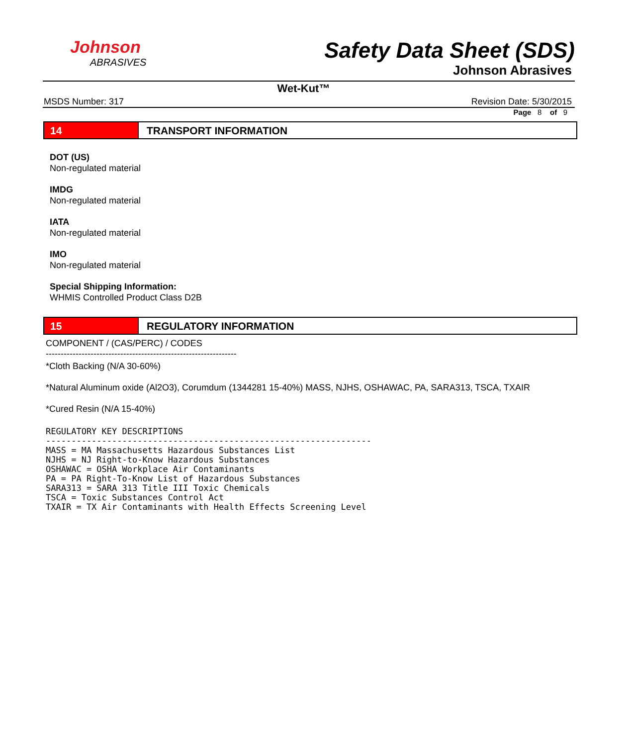Johnson
ABRASIVES
Safety Data Sheet (SDS)
Johnson Abrasives
Wet-Kut™
MSDS Number: 317 Revision Date: 5/30/2015
Page 8 of 9
14 TRANSPORT INFORMATION
DOT (US)
Non-regulated material
IMDG
Non-regulated material
IATA
Non-regulated material
IMO
Non-regulated material
Special Shipping Information:
WHMIS Controlled Product Class D2B
15 REGULATORY INFORMATION
COMPONENT / (CAS/PERC) / CODES
----------------------------------------------------------------
*Cloth Backing (N/A 30-60%)
*Natural Aluminum oxide (Al2O3), Corumdum (1344281 15-40%) MASS, NJHS, OSHAWAC, PA, SARA313, TSCA, TXAIR
*Cured Resin (N/A 15-40%)
REGULATORY KEY DESCRIPTIONS
----------------------------------------------------------------
MASS = MA Massachusetts Hazardous Substances List
NJHS = NJ Right-to-Know Hazardous Substances
OSHAWAC = OSHA Workplace Air Contaminants
PA = PA Right-To-Know List of Hazardous Substances
SARA313 = SARA 313 Title III Toxic Chemicals
TSCA = Toxic Substances Control Act
TXAIR = TX Air Contaminants with Health Effects Screening Level